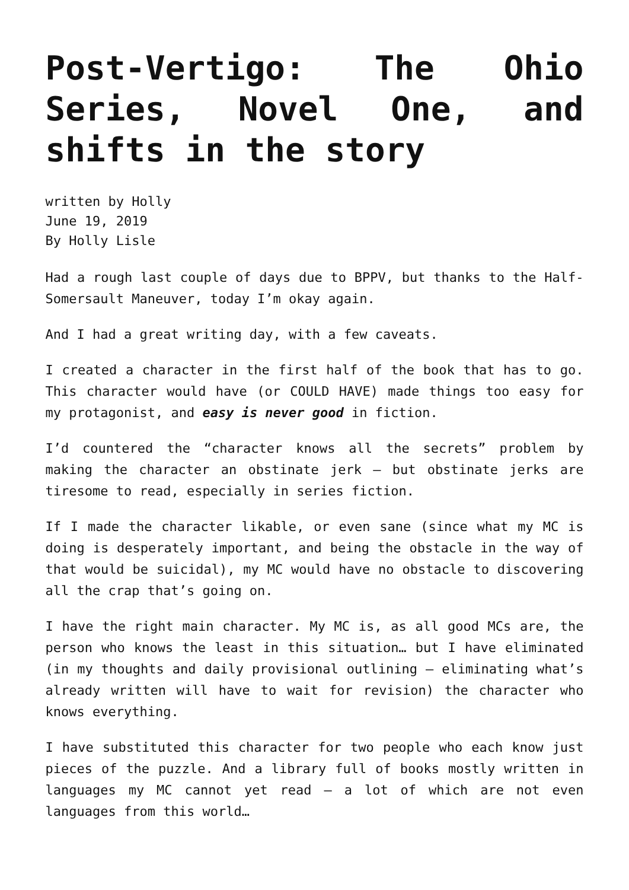Post-Vertigo: The Ohio Series, Novel One, and shifts in the story
written by Holly
June 19, 2019
By Holly Lisle
Had a rough last couple of days due to BPPV, but thanks to the Half-Somersault Maneuver, today I’m okay again.
And I had a great writing day, with a few caveats.
I created a character in the first half of the book that has to go. This character would have (or COULD HAVE) made things too easy for my protagonist, and easy is never good in fiction.
I’d countered the “character knows all the secrets” problem by making the character an obstinate jerk — but obstinate jerks are tiresome to read, especially in series fiction.
If I made the character likable, or even sane (since what my MC is doing is desperately important, and being the obstacle in the way of that would be suicidal), my MC would have no obstacle to discovering all the crap that’s going on.
I have the right main character. My MC is, as all good MCs are, the person who knows the least in this situation… but I have eliminated (in my thoughts and daily provisional outlining — eliminating what’s already written will have to wait for revision) the character who knows everything.
I have substituted this character for two people who each know just pieces of the puzzle. And a library full of books mostly written in languages my MC cannot yet read — a lot of which are not even languages from this world…